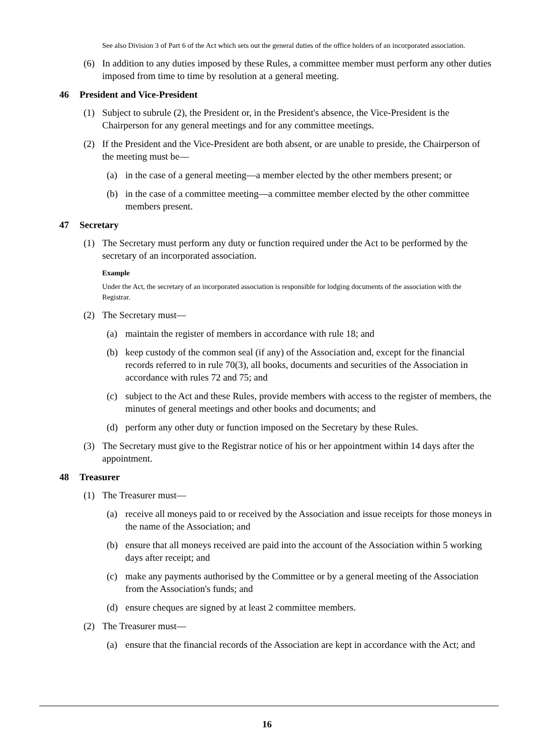See also Division 3 of Part 6 of the Act which sets out the general duties of the office holders of an incorporated association.
(6) In addition to any duties imposed by these Rules, a committee member must perform any other duties imposed from time to time by resolution at a general meeting.
46 President and Vice-President
(1) Subject to subrule (2), the President or, in the President's absence, the Vice-President is the Chairperson for any general meetings and for any committee meetings.
(2) If the President and the Vice-President are both absent, or are unable to preside, the Chairperson of the meeting must be—
(a) in the case of a general meeting—a member elected by the other members present; or
(b) in the case of a committee meeting—a committee member elected by the other committee members present.
47 Secretary
(1) The Secretary must perform any duty or function required under the Act to be performed by the secretary of an incorporated association.
Example
Under the Act, the secretary of an incorporated association is responsible for lodging documents of the association with the Registrar.
(2) The Secretary must—
(a) maintain the register of members in accordance with rule 18; and
(b) keep custody of the common seal (if any) of the Association and, except for the financial records referred to in rule 70(3), all books, documents and securities of the Association in accordance with rules 72 and 75; and
(c) subject to the Act and these Rules, provide members with access to the register of members, the minutes of general meetings and other books and documents; and
(d) perform any other duty or function imposed on the Secretary by these Rules.
(3) The Secretary must give to the Registrar notice of his or her appointment within 14 days after the appointment.
48 Treasurer
(1) The Treasurer must—
(a) receive all moneys paid to or received by the Association and issue receipts for those moneys in the name of the Association; and
(b) ensure that all moneys received are paid into the account of the Association within 5 working days after receipt; and
(c) make any payments authorised by the Committee or by a general meeting of the Association from the Association's funds; and
(d) ensure cheques are signed by at least 2 committee members.
(2) The Treasurer must—
(a) ensure that the financial records of the Association are kept in accordance with the Act; and
16